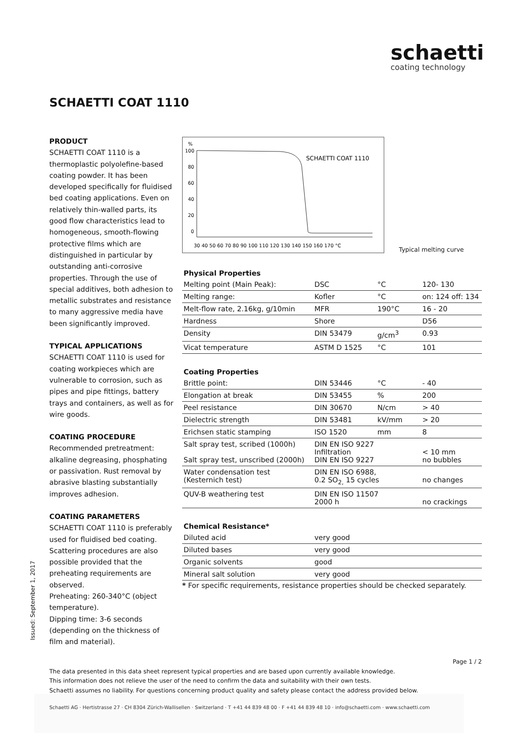schaetti
coating technology
SCHAETTI COAT 1110
PRODUCT
SCHAETTI COAT 1110 is a thermoplastic polyolefine-based coating powder. It has been developed specifically for fluidised bed coating applications. Even on relatively thin-walled parts, its good flow characteristics lead to homogeneous, smooth-flowing protective films which are distinguished in particular by outstanding anti-corrosive properties. Through the use of special additives, both adhesion to metallic substrates and resistance to many aggressive media have been significantly improved.
TYPICAL APPLICATIONS
SCHAETTI COAT 1110 is used for coating workpieces which are vulnerable to corrosion, such as pipes and pipe fittings, battery trays and containers, as well as for wire goods.
COATING PROCEDURE
Recommended pretreatment: alkaline degreasing, phosphating or passivation. Rust removal by abrasive blasting substantially improves adhesion.
COATING PARAMETERS
SCHAETTI COAT 1110 is preferably used for fluidised bed coating. Scattering procedures are also possible provided that the preheating requirements are observed.
Preheating: 260-340°C (object temperature).
Dipping time: 3-6 seconds (depending on the thickness of film and material).
Issued: September 1, 2017
%
100
80
60
40
20
0
SCHAETTI COAT 1110
30 40 50 60 70 80 90 100 110 120 130 140 150 160 170 °C
Typical melting curve
| Physical Properties | | | |
| --- | --- | --- | --- |
| Melting point (Main Peak): | DSC | °C | 120- 130 |
| Melting range: | Kofler | °C | on: 124 off: 134 |
| Melt-flow rate, 2.16kg, g/10min | MFR | 190°C | 16 - 20 |
| Hardness | Shore | | D56 |
| Density | DIN 53479 | g/cm<sup>3</sup> | 0.93 |
| Vicat temperature | ASTM D 1525 | °C | 101 |
| Coating Properties | | | |
| --- | --- | --- | --- |
| Brittle point: | DIN 53446 | °C | - 40 |
| Elongation at break | DIN 53455 | % | 200 |
| Peel resistance | DIN 30670 | N/cm | > 40 |
| Dielectric strength | DIN 53481 | kV/mm | > 20 |
| Erichsen static stamping | ISO 1520 | mm | 8 |
| Salt spray test, scribed (1000h) Salt spray test, unscribed (2000h) | DIN EN ISO 9227 Infiltration DIN EN ISO 9227 | | < 10 mm no bubbles |
| Water condensation test (Kesternich test) | DIN EN ISO 6988, 0.2 SO<sub>2,</sub> 15 cycles | | no changes |
| QUV-B weathering test | DIN EN ISO 11507 2000 h | | no crackings |
| Chemical Resistance* | |
| --- | --- |
| Diluted acid | very good |
| Diluted bases | very good |
| Organic solvents | good |
| Mineral salt solution | very good |
* For specific requirements, resistance properties should be checked separately.
Page 1 / 2
The data presented in this data sheet represent typical properties and are based upon currently available knowledge.
This information does not relieve the user of the need to confirm the data and suitability with their own tests.
Schaetti assumes no liability. For questions concerning product quality and safety please contact the address provided below.
Schaetti AG · Hertistrasse 27 · CH 8304 Zürich-Wallisellen · Switzerland · T +41 44 839 48 00 · F +41 44 839 48 10 · info@schaetti.com · www.schaetti.com